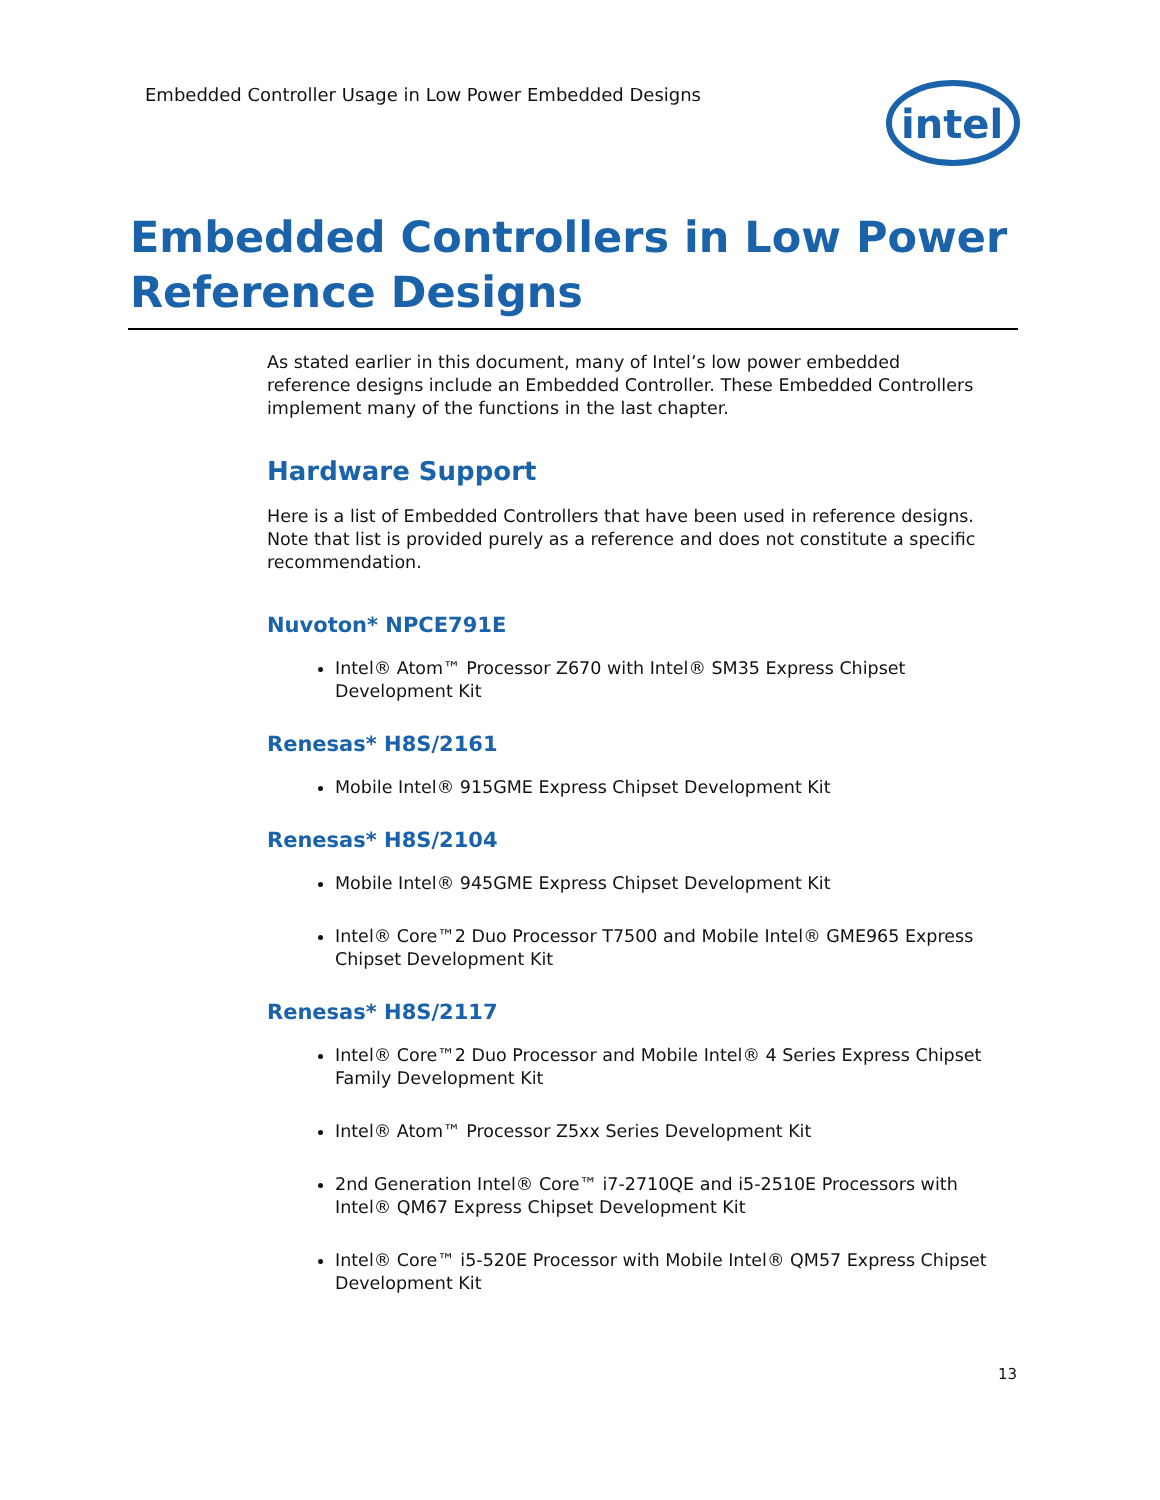Embedded Controller Usage in Low Power Embedded Designs
intel
Embedded Controllers in Low Power Reference Designs
As stated earlier in this document, many of Intel’s low power embedded reference designs include an Embedded Controller. These Embedded Controllers implement many of the functions in the last chapter.
Hardware Support
Here is a list of Embedded Controllers that have been used in reference designs. Note that list is provided purely as a reference and does not constitute a specific recommendation.
Nuvoton* NPCE791E
Intel® Atom™ Processor Z670 with Intel® SM35 Express Chipset Development Kit
Renesas* H8S/2161
Mobile Intel® 915GME Express Chipset Development Kit
Renesas* H8S/2104
Mobile Intel® 945GME Express Chipset Development Kit
Intel® Core™2 Duo Processor T7500 and Mobile Intel® GME965 Express Chipset Development Kit
Renesas* H8S/2117
Intel® Core™2 Duo Processor and Mobile Intel® 4 Series Express Chipset Family Development Kit
Intel® Atom™ Processor Z5xx Series Development Kit
2nd Generation Intel® Core™ i7-2710QE and i5-2510E Processors with Intel® QM67 Express Chipset Development Kit
Intel® Core™ i5-520E Processor with Mobile Intel® QM57 Express Chipset Development Kit
13